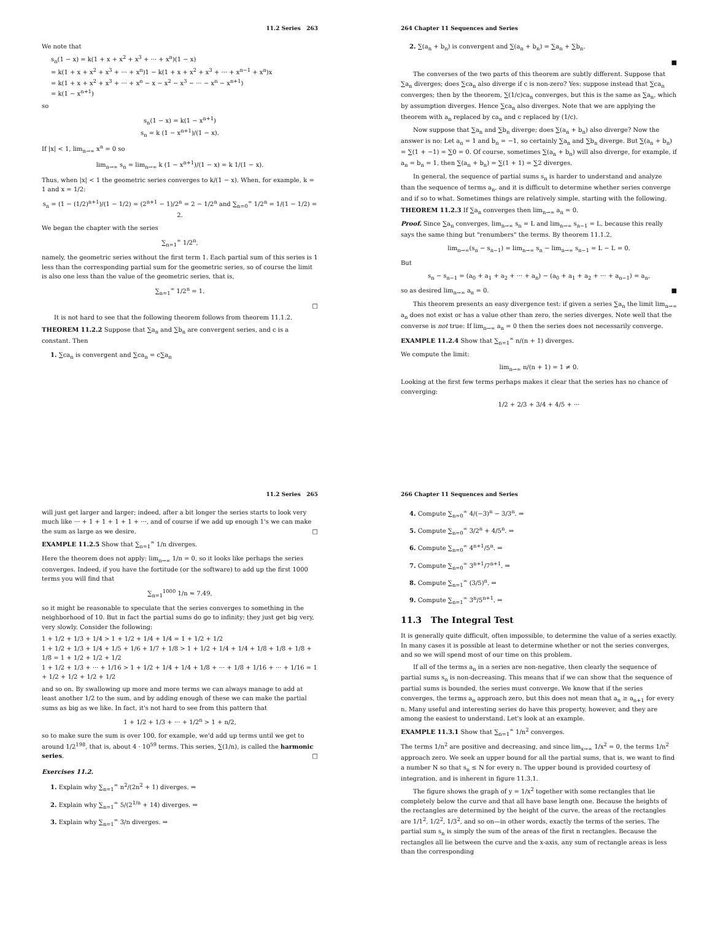11.2 Series 263
We note that
s<sub>n</sub>(1 − x) = k(1 + x + x<sup>2</sup> + x<sup>3</sup> + ··· + x<sup>n</sup>)(1 − x)
= k(1 + x + x<sup>2</sup> + x<sup>3</sup> + ··· + x<sup>n</sup>)1 − k(1 + x + x<sup>2</sup> + x<sup>3</sup> + ··· + x<sup>n−1</sup> + x<sup>n</sup>)x
= k(1 + x + x<sup>2</sup> + x<sup>3</sup> + ··· + x<sup>n</sup> − x − x<sup>2</sup> − x<sup>3</sup> − ··· − x<sup>n</sup> − x<sup>n+1</sup>)
= k(1 − x<sup>n+1</sup>)
so
s<sub>n</sub>(1 − x) = k(1 − x<sup>n+1</sup>)
s<sub>n</sub> = k (1 − x<sup>n+1</sup>)/(1 − x).
If |x| < 1, lim<sub>n→∞</sub> x<sup>n</sup> = 0 so
lim<sub>n→∞</sub> s<sub>n</sub> = lim<sub>n→∞</sub> k (1 − x<sup>n+1</sup>)/(1 − x) = k 1/(1 − x).
Thus, when |x| < 1 the geometric series converges to k/(1 − x). When, for example, k = 1 and x = 1/2:
s<sub>n</sub> = (1 − (1/2)<sup>n+1</sup>)/(1 − 1/2) = (2<sup>n+1</sup> − 1)/2<sup>n</sup> = 2 − 1/2<sup>n</sup> and ∑<sub>n=0</sub><sup>∞</sup> 1/2<sup>n</sup> = 1/(1 − 1/2) = 2.
We began the chapter with the series
∑<sub>n=1</sub><sup>∞</sup> 1/2<sup>n</sup>,
namely, the geometric series without the first term 1. Each partial sum of this series is 1 less than the corresponding partial sum for the geometric series, so of course the limit is also one less than the value of the geometric series, that is,
∑<sub>n=1</sub><sup>∞</sup> 1/2<sup>n</sup> = 1.
□
It is not hard to see that the following theorem follows from theorem 11.1.2.
THEOREM 11.2.2 Suppose that ∑a<sub>n</sub> and ∑b<sub>n</sub> are convergent series, and c is a constant. Then
1. ∑ca<sub>n</sub> is convergent and ∑ca<sub>n</sub> = c∑a<sub>n</sub>
264 Chapter 11 Sequences and Series
2. ∑(a<sub>n</sub> + b<sub>n</sub>) is convergent and ∑(a<sub>n</sub> + b<sub>n</sub>) = ∑a<sub>n</sub> + ∑b<sub>n</sub>.
■
The converses of the two parts of this theorem are subtly different. Suppose that ∑a<sub>n</sub> diverges; does ∑ca<sub>n</sub> also diverge if c is non-zero? Yes: suppose instead that ∑ca<sub>n</sub> converges; then by the theorem, ∑(1/c)ca<sub>n</sub> converges, but this is the same as ∑a<sub>n</sub>, which by assumption diverges. Hence ∑ca<sub>n</sub> also diverges. Note that we are applying the theorem with a<sub>n</sub> replaced by ca<sub>n</sub> and c replaced by (1/c).
Now suppose that ∑a<sub>n</sub> and ∑b<sub>n</sub> diverge; does ∑(a<sub>n</sub> + b<sub>n</sub>) also diverge? Now the answer is no: Let a<sub>n</sub> = 1 and b<sub>n</sub> = −1, so certainly ∑a<sub>n</sub> and ∑b<sub>n</sub> diverge. But ∑(a<sub>n</sub> + b<sub>n</sub>) = ∑(1 + −1) = ∑0 = 0. Of course, sometimes ∑(a<sub>n</sub> + b<sub>n</sub>) will also diverge, for example, if a<sub>n</sub> = b<sub>n</sub> = 1, then ∑(a<sub>n</sub> + b<sub>n</sub>) = ∑(1 + 1) = ∑2 diverges.
In general, the sequence of partial sums s<sub>n</sub> is harder to understand and analyze than the sequence of terms a<sub>n</sub>, and it is difficult to determine whether series converge and if so to what. Sometimes things are relatively simple, starting with the following.
THEOREM 11.2.3 If ∑a<sub>n</sub> converges then lim<sub>n→∞</sub> a<sub>n</sub> = 0.
Proof. Since ∑a<sub>n</sub> converges, lim<sub>n→∞</sub> s<sub>n</sub> = L and lim<sub>n→∞</sub> s<sub>n−1</sub> = L, because this really says the same thing but "renumbers" the terms. By theorem 11.1.2,
lim<sub>n→∞</sub>(s<sub>n</sub> − s<sub>n−1</sub>) = lim<sub>n→∞</sub> s<sub>n</sub> − lim<sub>n→∞</sub> s<sub>n−1</sub> = L − L = 0.
But
s<sub>n</sub> − s<sub>n−1</sub> = (a<sub>0</sub> + a<sub>1</sub> + a<sub>2</sub> + ··· + a<sub>n</sub>) − (a<sub>0</sub> + a<sub>1</sub> + a<sub>2</sub> + ··· + a<sub>n−1</sub>) = a<sub>n</sub>,
so as desired lim<sub>n→∞</sub> a<sub>n</sub> = 0. ■
This theorem presents an easy divergence test: if given a series ∑a<sub>n</sub> the limit lim<sub>n→∞</sub> a<sub>n</sub> does not exist or has a value other than zero, the series diverges. Note well that the converse is not true: If lim<sub>n→∞</sub> a<sub>n</sub> = 0 then the series does not necessarily converge.
EXAMPLE 11.2.4 Show that ∑<sub>n=1</sub><sup>∞</sup> n/(n + 1) diverges.
We compute the limit:
lim<sub>n→∞</sub> n/(n + 1) = 1 ≠ 0.
Looking at the first few terms perhaps makes it clear that the series has no chance of converging:
1/2 + 2/3 + 3/4 + 4/5 + ···
11.2 Series 265
will just get larger and larger; indeed, after a bit longer the series starts to look very much like ··· + 1 + 1 + 1 + 1 + ···, and of course if we add up enough 1's we can make the sum as large as we desire. □
EXAMPLE 11.2.5 Show that ∑<sub>n=1</sub><sup>∞</sup> 1/n diverges.
Here the theorem does not apply: lim<sub>n→∞</sub> 1/n = 0, so it looks like perhaps the series converges. Indeed, if you have the fortitude (or the software) to add up the first 1000 terms you will find that
∑<sub>n=1</sub><sup>1000</sup> 1/n ≈ 7.49,
so it might be reasonable to speculate that the series converges to something in the neighborhood of 10. But in fact the partial sums do go to infinity; they just get big very, very slowly. Consider the following:
1 + 1/2 + 1/3 + 1/4 > 1 + 1/2 + 1/4 + 1/4 = 1 + 1/2 + 1/2
1 + 1/2 + 1/3 + 1/4 + 1/5 + 1/6 + 1/7 + 1/8 > 1 + 1/2 + 1/4 + 1/4 + 1/8 + 1/8 + 1/8 + 1/8 = 1 + 1/2 + 1/2 + 1/2
1 + 1/2 + 1/3 + ··· + 1/16 > 1 + 1/2 + 1/4 + 1/4 + 1/8 + ··· + 1/8 + 1/16 + ··· + 1/16 = 1 + 1/2 + 1/2 + 1/2 + 1/2
and so on. By swallowing up more and more terms we can always manage to add at least another 1/2 to the sum, and by adding enough of these we can make the partial sums as big as we like. In fact, it's not hard to see from this pattern that
1 + 1/2 + 1/3 + ··· + 1/2<sup>n</sup> > 1 + n/2,
so to make sure the sum is over 100, for example, we'd add up terms until we get to around 1/2<sup>198</sup>, that is, about 4 · 10<sup>59</sup> terms. This series, ∑(1/n), is called the harmonic series. □
Exercises 11.2.
1. Explain why ∑<sub>n=1</sub><sup>∞</sup> n<sup>2</sup>/(2n<sup>2</sup> + 1) diverges. ⇒
2. Explain why ∑<sub>n=1</sub><sup>∞</sup> 5/(2<sup>1/n</sup> + 14) diverges. ⇒
3. Explain why ∑<sub>n=1</sub><sup>∞</sup> 3/n diverges. ⇒
266 Chapter 11 Sequences and Series
4. Compute ∑<sub>n=0</sub><sup>∞</sup> 4/(−3)<sup>n</sup> − 3/3<sup>n</sup>. ⇒
5. Compute ∑<sub>n=0</sub><sup>∞</sup> 3/2<sup>n</sup> + 4/5<sup>n</sup>. ⇒
6. Compute ∑<sub>n=0</sub><sup>∞</sup> 4<sup>n+1</sup>/5<sup>n</sup>. ⇒
7. Compute ∑<sub>n=0</sub><sup>∞</sup> 3<sup>n+1</sup>/7<sup>n+1</sup>. ⇒
8. Compute ∑<sub>n=1</sub><sup>∞</sup> (3/5)<sup>n</sup>. ⇒
9. Compute ∑<sub>n=1</sub><sup>∞</sup> 3<sup>n</sup>/5<sup>n+1</sup>. ⇒
11.3 The Integral Test
It is generally quite difficult, often impossible, to determine the value of a series exactly. In many cases it is possible at least to determine whether or not the series converges, and so we will spend most of our time on this problem.
If all of the terms a<sub>n</sub> in a series are non-negative, then clearly the sequence of partial sums s<sub>n</sub> is non-decreasing. This means that if we can show that the sequence of partial sums is bounded, the series must converge. We know that if the series converges, the terms a<sub>n</sub> approach zero, but this does not mean that a<sub>n</sub> ≥ a<sub>n+1</sub> for every n. Many useful and interesting series do have this property, however, and they are among the easiest to understand. Let's look at an example.
EXAMPLE 11.3.1 Show that ∑<sub>n=1</sub><sup>∞</sup> 1/n<sup>2</sup> converges.
The terms 1/n<sup>2</sup> are positive and decreasing, and since lim<sub>x→∞</sub> 1/x<sup>2</sup> = 0, the terms 1/n<sup>2</sup> approach zero. We seek an upper bound for all the partial sums, that is, we want to find a number N so that s<sub>n</sub> ≤ N for every n. The upper bound is provided courtesy of integration, and is inherent in figure 11.3.1.
The figure shows the graph of y = 1/x<sup>2</sup> together with some rectangles that lie completely below the curve and that all have base length one. Because the heights of the rectangles are determined by the height of the curve, the areas of the rectangles are 1/1<sup>2</sup>, 1/2<sup>2</sup>, 1/3<sup>2</sup>, and so on—in other words, exactly the terms of the series. The partial sum s<sub>n</sub> is simply the sum of the areas of the first n rectangles. Because the rectangles all lie between the curve and the x-axis, any sum of rectangle areas is less than the corresponding